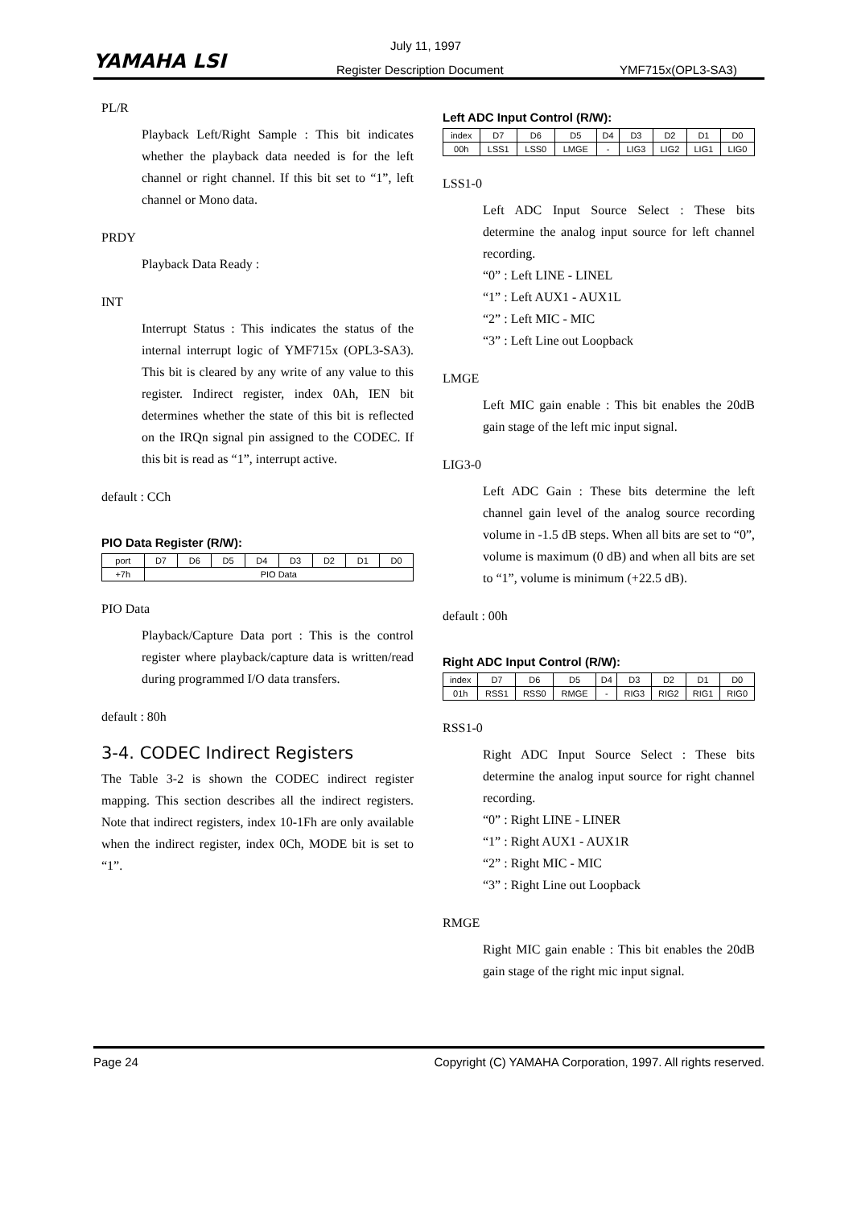YAMAHA LSI
July 11, 1997
Register Description Document YMF715x(OPL3-SA3)
PL/R
Playback Left/Right Sample : This bit indicates whether the playback data needed is for the left channel or right channel. If this bit set to “1”, left channel or Mono data.
PRDY
Playback Data Ready :
INT
Interrupt Status : This indicates the status of the internal interrupt logic of YMF715x (OPL3-SA3). This bit is cleared by any write of any value to this register. Indirect register, index 0Ah, IEN bit determines whether the state of this bit is reflected on the IRQn signal pin assigned to the CODEC. If this bit is read as “1”, interrupt active.
default : CCh
PIO Data Register (R/W):
| port | D7 | D6 | D5 | D4 | D3 | D2 | D1 | D0 |
| +7h | PIO Data | | | | | | | |
PIO Data
Playback/Capture Data port : This is the control register where playback/capture data is written/read during programmed I/O data transfers.
default : 80h
3-4. CODEC Indirect Registers
The Table 3-2 is shown the CODEC indirect register mapping. This section describes all the indirect registers. Note that indirect registers, index 10-1Fh are only available when the indirect register, index 0Ch, MODE bit is set to “1”.
Left ADC Input Control (R/W):
| index | D7 | D6 | D5 | D4 | D3 | D2 | D1 | D0 |
| 00h | LSS1 | LSS0 | LMGE | - | LIG3 | LIG2 | LIG1 | LIG0 |
LSS1-0
Left ADC Input Source Select : These bits determine the analog input source for left channel recording.
“0” : Left LINE - LINEL
“1” : Left AUX1 - AUX1L
“2” : Left MIC - MIC
“3” : Left Line out Loopback
LMGE
Left MIC gain enable : This bit enables the 20dB gain stage of the left mic input signal.
LIG3-0
Left ADC Gain : These bits determine the left channel gain level of the analog source recording volume in -1.5 dB steps. When all bits are set to “0”, volume is maximum (0 dB) and when all bits are set to “1”, volume is minimum (+22.5 dB).
default : 00h
Right ADC Input Control (R/W):
| index | D7 | D6 | D5 | D4 | D3 | D2 | D1 | D0 |
| 01h | RSS1 | RSS0 | RMGE | - | RIG3 | RIG2 | RIG1 | RIG0 |
RSS1-0
Right ADC Input Source Select : These bits determine the analog input source for right channel recording.
“0” : Right LINE - LINER
“1” : Right AUX1 - AUX1R
“2” : Right MIC - MIC
“3” : Right Line out Loopback
RMGE
Right MIC gain enable : This bit enables the 20dB gain stage of the right mic input signal.
Page 24 Copyright (C) YAMAHA Corporation, 1997. All rights reserved.